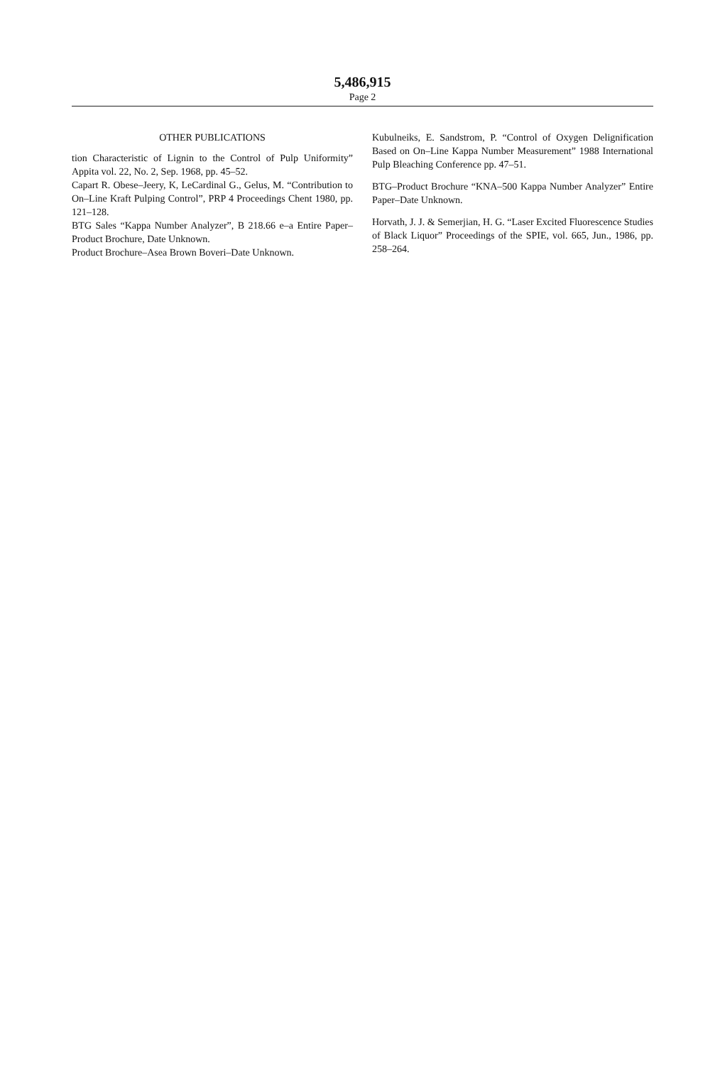5,486,915
Page 2
OTHER PUBLICATIONS
tion Characteristic of Lignin to the Control of Pulp Uniformity” Appita vol. 22, No. 2, Sep. 1968, pp. 45–52.
Capart R. Obese–Jeery, K, LeCardinal G., Gelus, M. “Contribution to On–Line Kraft Pulping Control”, PRP 4 Proceedings Chent 1980, pp. 121–128.
BTG Sales “Kappa Number Analyzer”, B 218.66 e–a Entire Paper–Product Brochure, Date Unknown.
Product Brochure–Asea Brown Boveri–Date Unknown.
Kubulneiks, E. Sandstrom, P. “Control of Oxygen Delignification Based on On–Line Kappa Number Measurement” 1988 International Pulp Bleaching Conference pp. 47–51.
BTG–Product Brochure “KNA–500 Kappa Number Analyzer” Entire Paper–Date Unknown.
Horvath, J. J. & Semerjian, H. G. “Laser Excited Fluorescence Studies of Black Liquor” Proceedings of the SPIE, vol. 665, Jun., 1986, pp. 258–264.